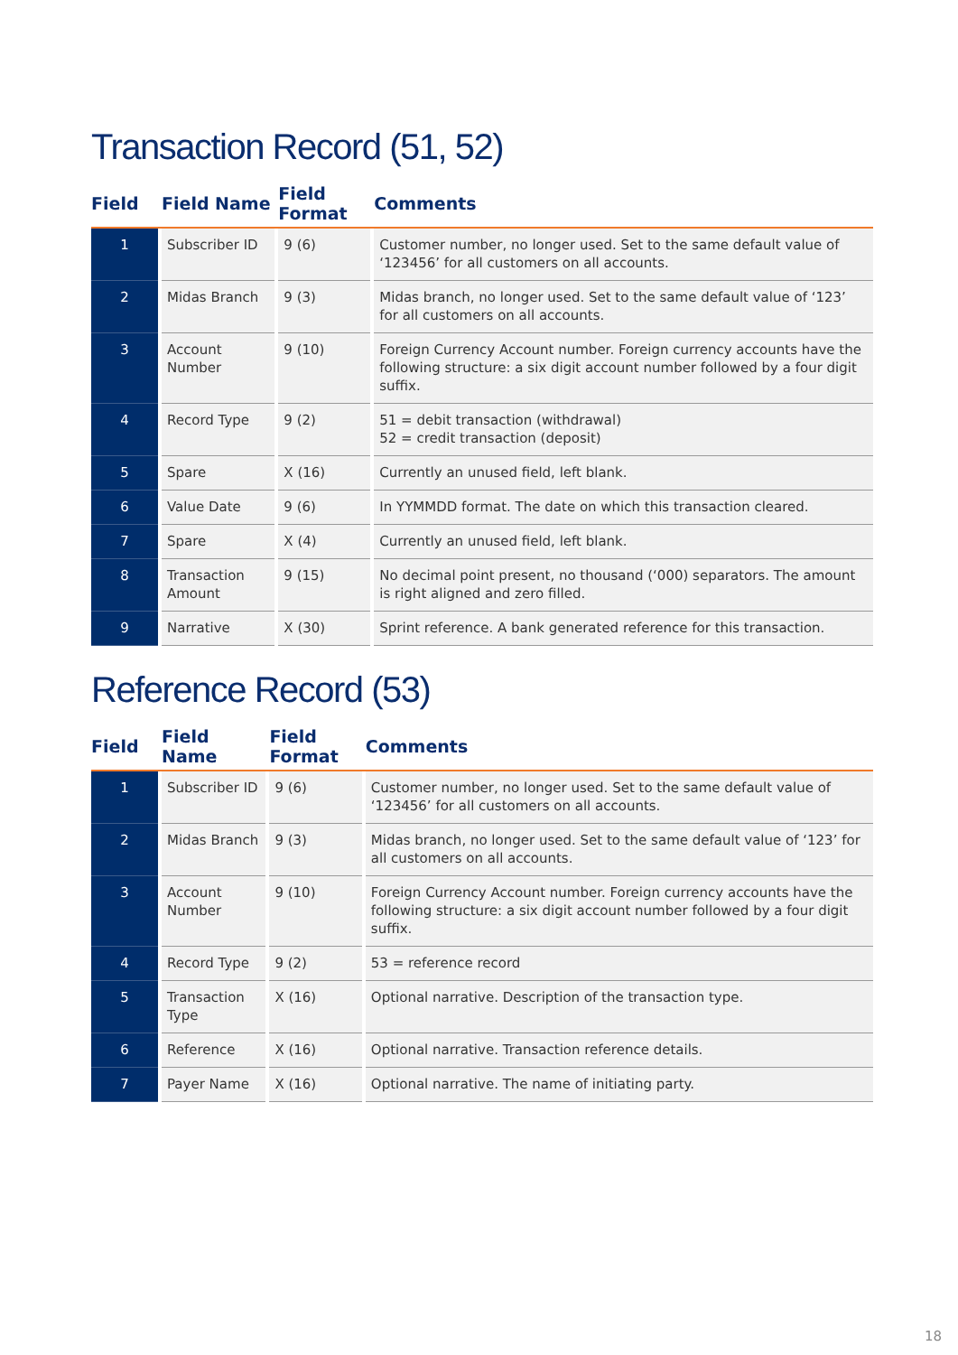Transaction Record (51, 52)
| Field | | Field Name | | Field Format | | Comments |
| --- | --- | --- | --- | --- | --- | --- |
| 1 | | Subscriber ID | | 9 (6) | | Customer number, no longer used. Set to the same default value of ‘123456’ for all customers on all accounts. |
| 2 | | Midas Branch | | 9 (3) | | Midas branch, no longer used. Set to the same default value of ‘123’ for all customers on all accounts. |
| 3 | | Account Number | | 9 (10) | | Foreign Currency Account number. Foreign currency accounts have the following structure: a six digit account number followed by a four digit suffix. |
| 4 | | Record Type | | 9 (2) | | 51 = debit transaction (withdrawal) 52 = credit transaction (deposit) |
| 5 | | Spare | | X (16) | | Currently an unused field, left blank. |
| 6 | | Value Date | | 9 (6) | | In YYMMDD format. The date on which this transaction cleared. |
| 7 | | Spare | | X (4) | | Currently an unused field, left blank. |
| 8 | | Transaction Amount | | 9 (15) | | No decimal point present, no thousand (‘000) separators. The amount is right aligned and zero filled. |
| 9 | | Narrative | | X (30) | | Sprint reference. A bank generated reference for this transaction. |
Reference Record (53)
| Field | | Field Name | | Field Format | | Comments |
| --- | --- | --- | --- | --- | --- | --- |
| 1 | | Subscriber ID | | 9 (6) | | Customer number, no longer used. Set to the same default value of ‘123456’ for all customers on all accounts. |
| 2 | | Midas Branch | | 9 (3) | | Midas branch, no longer used. Set to the same default value of ‘123’ for all customers on all accounts. |
| 3 | | Account Number | | 9 (10) | | Foreign Currency Account number. Foreign currency accounts have the following structure: a six digit account number followed by a four digit suffix. |
| 4 | | Record Type | | 9 (2) | | 53 = reference record |
| 5 | | Transaction Type | | X (16) | | Optional narrative. Description of the transaction type. |
| 6 | | Reference | | X (16) | | Optional narrative. Transaction reference details. |
| 7 | | Payer Name | | X (16) | | Optional narrative. The name of initiating party. |
18